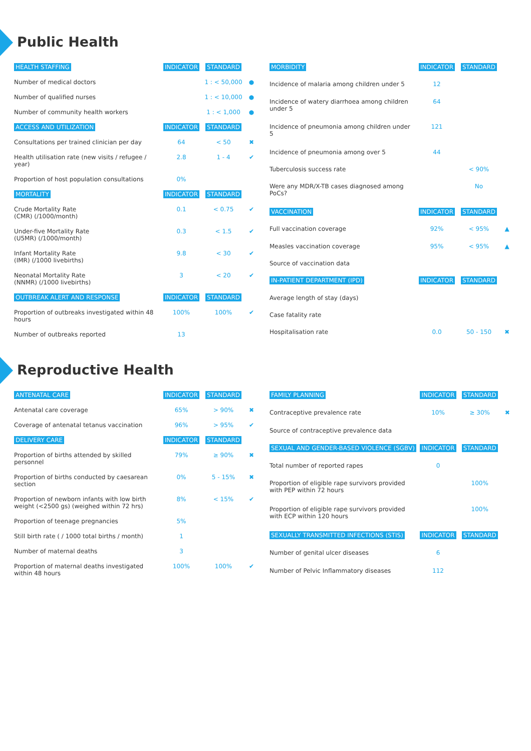Public Health
| HEALTH STAFFING | INDICATOR | STANDARD | |
| --- | --- | --- | --- |
| Number of medical doctors | | 1 : < 50,000 | ● |
| Number of qualified nurses | | 1 : < 10,000 | ● |
| Number of community health workers | | 1 : < 1,000 | ● |
| ACCESS AND UTILIZATION | INDICATOR | STANDARD | |
| Consultations per trained clinician per day | 64 | < 50 | ✖ |
| Health utilisation rate (new visits / refugee / year) | 2.8 | 1 - 4 | ✔ |
| Proportion of host population consultations | 0% | | |
| MORTALITY | INDICATOR | STANDARD | |
| Crude Mortality Rate (CMR) (/1000/month) | 0.1 | < 0.75 | ✔ |
| Under-five Mortality Rate (U5MR) (/1000/month) | 0.3 | < 1.5 | ✔ |
| Infant Mortality Rate (IMR) (/1000 livebirths) | 9.8 | < 30 | ✔ |
| Neonatal Mortality Rate (NNMR) (/1000 livebirths) | 3 | < 20 | ✔ |
| OUTBREAK ALERT AND RESPONSE | INDICATOR | STANDARD | |
| Proportion of outbreaks investigated within 48 hours | 100% | 100% | ✔ |
| Number of outbreaks reported | 13 | | |
| MORBIDITY | INDICATOR | STANDARD | |
| --- | --- | --- | --- |
| Incidence of malaria among children under 5 | 12 | | |
| Incidence of watery diarrhoea among children under 5 | 64 | | |
| Incidence of pneumonia among children under 5 | 121 | | |
| Incidence of pneumonia among over 5 | 44 | | |
| Tuberculosis success rate | | < 90% | |
| Were any MDR/X-TB cases diagnosed among PoCs? | | No | |
| VACCINATION | INDICATOR | STANDARD | |
| Full vaccination coverage | 92% | < 95% | ▲ |
| Measles vaccination coverage | 95% | < 95% | ▲ |
| Source of vaccination data | | | |
| IN-PATIENT DEPARTMENT (IPD) | INDICATOR | STANDARD | |
| Average length of stay (days) | | | |
| Case fatality rate | | | |
| Hospitalisation rate | 0.0 | 50 - 150 | ✖ |
Reproductive Health
| ANTENATAL CARE | INDICATOR | STANDARD | |
| --- | --- | --- | --- |
| Antenatal care coverage | 65% | > 90% | ✖ |
| Coverage of antenatal tetanus vaccination | 96% | > 95% | ✔ |
| DELIVERY CARE | INDICATOR | STANDARD | |
| Proportion of births attended by skilled personnel | 79% | ≥ 90% | ✖ |
| Proportion of births conducted by caesarean section | 0% | 5 - 15% | ✖ |
| Proportion of newborn infants with low birth weight (<2500 gs) (weighed within 72 hrs) | 8% | < 15% | ✔ |
| Proportion of teenage pregnancies | 5% | | |
| Still birth rate ( / 1000 total births / month) | 1 | | |
| Number of maternal deaths | 3 | | |
| Proportion of maternal deaths investigated within 48 hours | 100% | 100% | ✔ |
| FAMILY PLANNING | INDICATOR | STANDARD | |
| --- | --- | --- | --- |
| Contraceptive prevalence rate | 10% | ≥ 30% | ✖ |
| Source of contraceptive prevalence data | | | |
| SEXUAL AND GENDER-BASED VIOLENCE (SGBV) | INDICATOR | STANDARD | |
| Total number of reported rapes | 0 | | |
| Proportion of eligible rape survivors provided with PEP within 72 hours | | 100% | |
| Proportion of eligible rape survivors provided with ECP within 120 hours | | 100% | |
| SEXUALLY TRANSMITTED INFECTIONS (STIS) | INDICATOR | STANDARD | |
| Number of genital ulcer diseases | 6 | | |
| Number of Pelvic Inflammatory diseases | 112 | | |